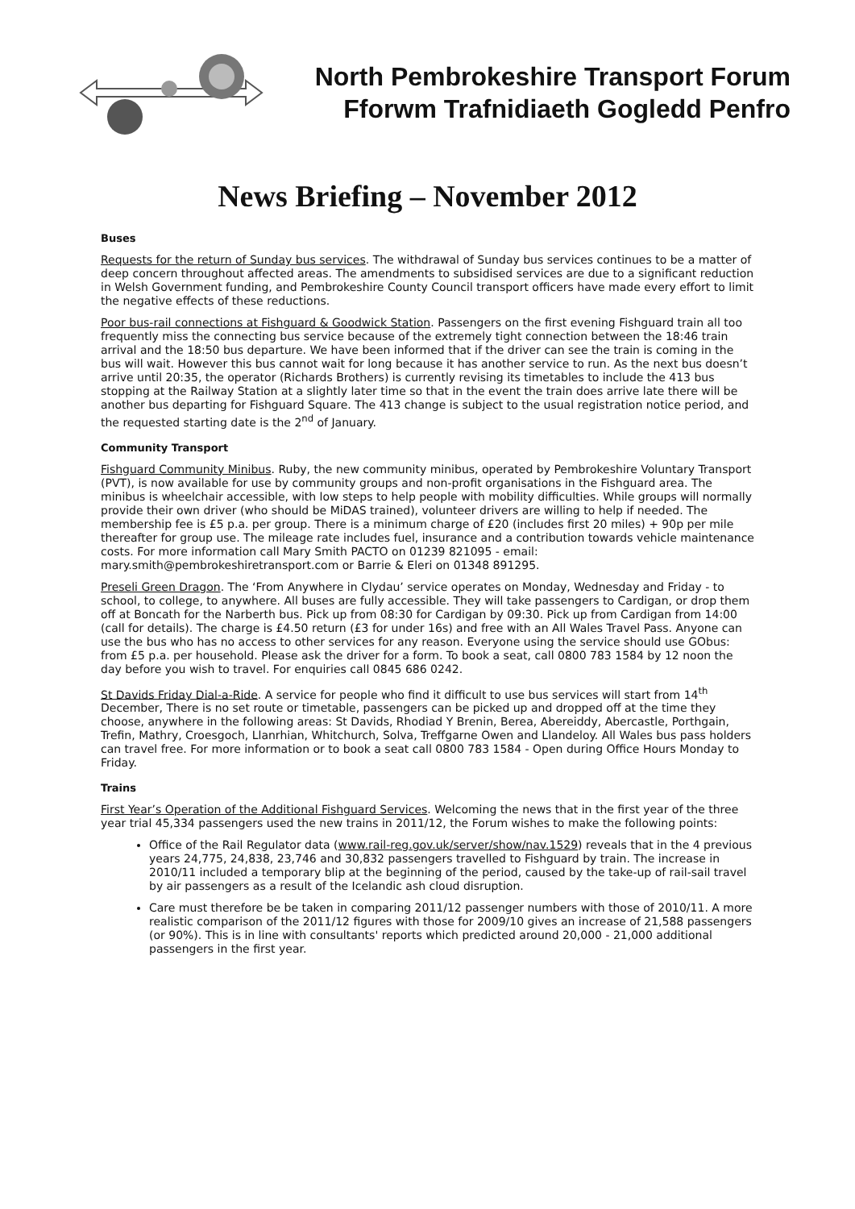North Pembrokeshire Transport Forum
Fforwm Trafnidiaeth Gogledd Penfro
News Briefing – November 2012
Buses
Requests for the return of Sunday bus services. The withdrawal of Sunday bus services continues to be a matter of deep concern throughout affected areas. The amendments to subsidised services are due to a significant reduction in Welsh Government funding, and Pembrokeshire County Council transport officers have made every effort to limit the negative effects of these reductions.
Poor bus-rail connections at Fishguard & Goodwick Station. Passengers on the first evening Fishguard train all too frequently miss the connecting bus service because of the extremely tight connection between the 18:46 train arrival and the 18:50 bus departure. We have been informed that if the driver can see the train is coming in the bus will wait. However this bus cannot wait for long because it has another service to run. As the next bus doesn’t arrive until 20:35, the operator (Richards Brothers) is currently revising its timetables to include the 413 bus stopping at the Railway Station at a slightly later time so that in the event the train does arrive late there will be another bus departing for Fishguard Square. The 413 change is subject to the usual registration notice period, and the requested starting date is the 2<sup>nd</sup> of January.
Community Transport
Fishguard Community Minibus. Ruby, the new community minibus, operated by Pembrokeshire Voluntary Transport (PVT), is now available for use by community groups and non-profit organisations in the Fishguard area. The minibus is wheelchair accessible, with low steps to help people with mobility difficulties. While groups will normally provide their own driver (who should be MiDAS trained), volunteer drivers are willing to help if needed. The membership fee is £5 p.a. per group. There is a minimum charge of £20 (includes first 20 miles) + 90p per mile thereafter for group use. The mileage rate includes fuel, insurance and a contribution towards vehicle maintenance costs. For more information call Mary Smith PACTO on 01239 821095 - email: mary.smith@pembrokeshiretransport.com or Barrie & Eleri on 01348 891295.
Preseli Green Dragon. The ‘From Anywhere in Clydau’ service operates on Monday, Wednesday and Friday - to school, to college, to anywhere. All buses are fully accessible. They will take passengers to Cardigan, or drop them off at Boncath for the Narberth bus. Pick up from 08:30 for Cardigan by 09:30. Pick up from Cardigan from 14:00 (call for details). The charge is £4.50 return (£3 for under 16s) and free with an All Wales Travel Pass. Anyone can use the bus who has no access to other services for any reason. Everyone using the service should use GObus: from £5 p.a. per household. Please ask the driver for a form. To book a seat, call 0800 783 1584 by 12 noon the day before you wish to travel. For enquiries call 0845 686 0242.
St Davids Friday Dial-a-Ride. A service for people who find it difficult to use bus services will start from 14<sup>th</sup> December, There is no set route or timetable, passengers can be picked up and dropped off at the time they choose, anywhere in the following areas: St Davids, Rhodiad Y Brenin, Berea, Abereiddy, Abercastle, Porthgain, Trefin, Mathry, Croesgoch, Llanrhian, Whitchurch, Solva, Treffgarne Owen and Llandeloy. All Wales bus pass holders can travel free. For more information or to book a seat call 0800 783 1584 - Open during Office Hours Monday to Friday.
Trains
First Year’s Operation of the Additional Fishguard Services. Welcoming the news that in the first year of the three year trial 45,334 passengers used the new trains in 2011/12, the Forum wishes to make the following points:
Office of the Rail Regulator data (www.rail-reg.gov.uk/server/show/nav.1529) reveals that in the 4 previous years 24,775, 24,838, 23,746 and 30,832 passengers travelled to Fishguard by train. The increase in 2010/11 included a temporary blip at the beginning of the period, caused by the take-up of rail-sail travel by air passengers as a result of the Icelandic ash cloud disruption.
Care must therefore be be taken in comparing 2011/12 passenger numbers with those of 2010/11. A more realistic comparison of the 2011/12 figures with those for 2009/10 gives an increase of 21,588 passengers (or 90%). This is in line with consultants' reports which predicted around 20,000 - 21,000 additional passengers in the first year.